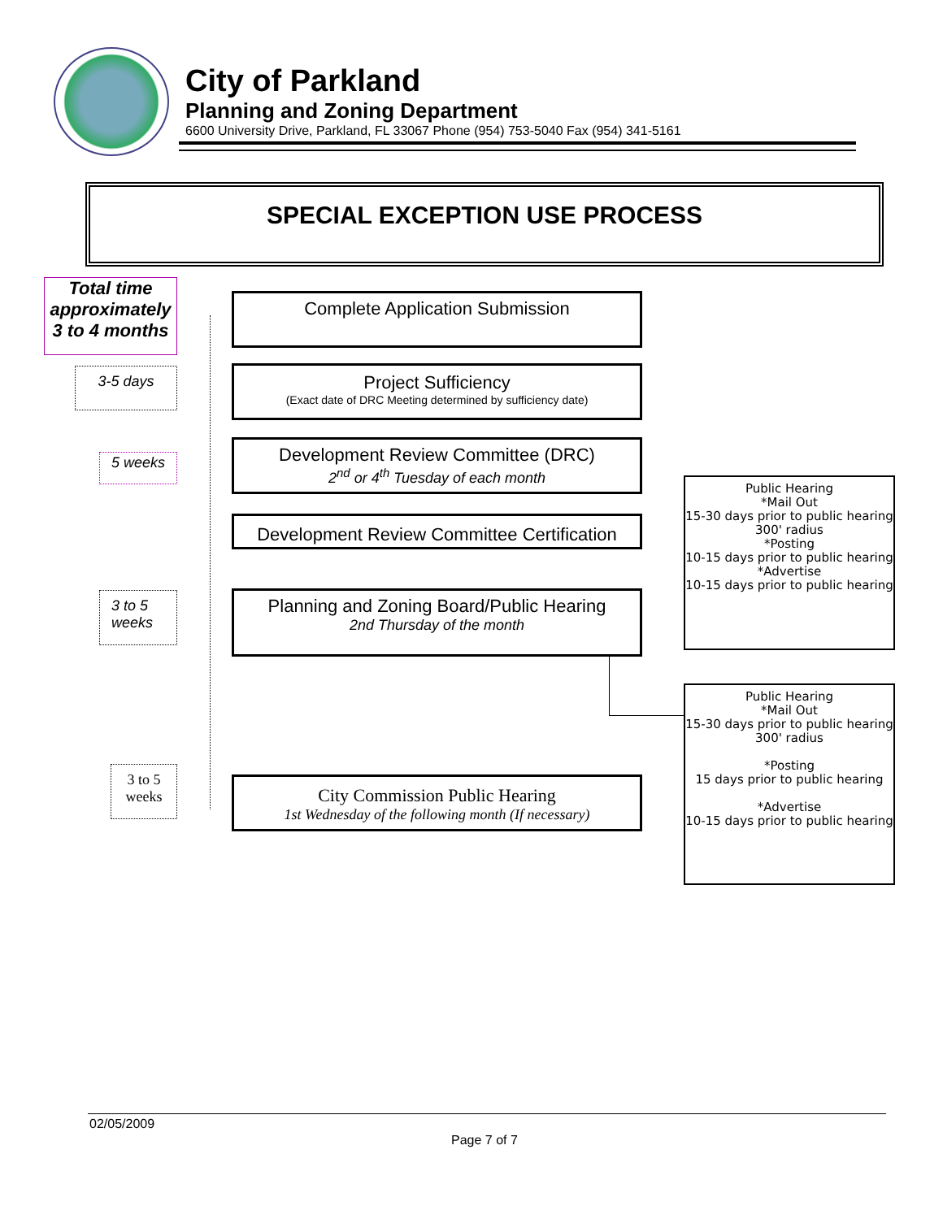City of Parkland
Planning and Zoning Department
6600 University Drive, Parkland, FL 33067 Phone (954) 753-5040 Fax (954) 341-5161
SPECIAL EXCEPTION USE PROCESS
Total time approximately 3 to 4 months
Complete Application Submission
3-5 days
Project Sufficiency
(Exact date of DRC Meeting determined by sufficiency date)
5 weeks
Development Review Committee (DRC)
2<sup>nd</sup> or 4<sup>th</sup> Tuesday of each month
Development Review Committee Certification
Public Hearing
*Mail Out
15-30 days prior to public hearing
300' radius
*Posting
10-15 days prior to public hearing
*Advertise
10-15 days prior to public hearing
3 to 5 weeks
Planning and Zoning Board/Public Hearing
2nd Thursday of the month
Public Hearing
*Mail Out
15-30 days prior to public hearing
300' radius
*Posting
15 days prior to public hearing
*Advertise
10-15 days prior to public hearing
3 to 5 weeks
City Commission Public Hearing
1st Wednesday of the following month (If necessary)
02/05/2009
Page 7 of 7